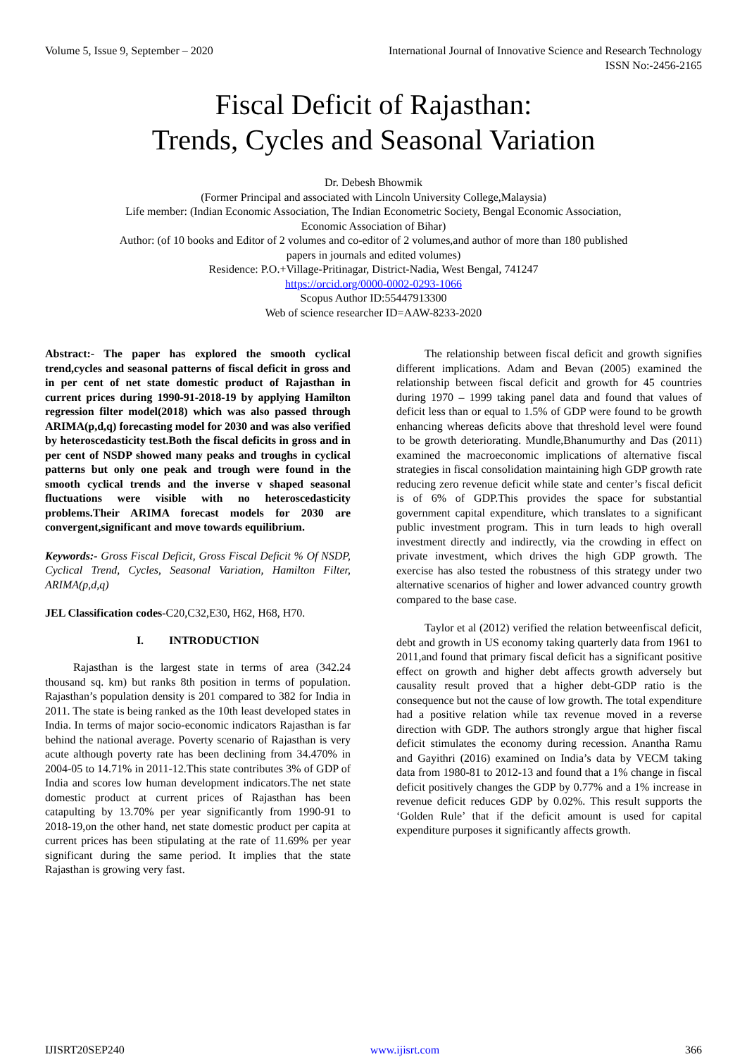Volume 5, Issue 9, September – 2020 International Journal of Innovative Science and Research Technology
ISSN No:-2456-2165
Fiscal Deficit of Rajasthan:
Trends, Cycles and Seasonal Variation
Dr. Debesh Bhowmik
(Former Principal and associated with Lincoln University College,Malaysia)
Life member: (Indian Economic Association, The Indian Econometric Society, Bengal Economic Association,
Economic Association of Bihar)
Author: (of 10 books and Editor of 2 volumes and co-editor of 2 volumes,and author of more than 180 published
papers in journals and edited volumes)
Residence: P.O.+Village-Pritinagar, District-Nadia, West Bengal, 741247
https://orcid.org/0000-0002-0293-1066
Scopus Author ID:55447913300
Web of science researcher ID=AAW-8233-2020
Abstract:- The paper has explored the smooth cyclical trend,cycles and seasonal patterns of fiscal deficit in gross and in per cent of net state domestic product of Rajasthan in current prices during 1990-91-2018-19 by applying Hamilton regression filter model(2018) which was also passed through ARIMA(p,d,q) forecasting model for 2030 and was also verified by heteroscedasticity test.Both the fiscal deficits in gross and in per cent of NSDP showed many peaks and troughs in cyclical patterns but only one peak and trough were found in the smooth cyclical trends and the inverse v shaped seasonal fluctuations were visible with no heteroscedasticity problems.Their ARIMA forecast models for 2030 are convergent,significant and move towards equilibrium.
Keywords:- Gross Fiscal Deficit, Gross Fiscal Deficit % Of NSDP, Cyclical Trend, Cycles, Seasonal Variation, Hamilton Filter, ARIMA(p,d,q)
JEL Classification codes-C20,C32,E30, H62, H68, H70.
I. INTRODUCTION
Rajasthan is the largest state in terms of area (342.24 thousand sq. km) but ranks 8th position in terms of population. Rajasthan’s population density is 201 compared to 382 for India in 2011. The state is being ranked as the 10th least developed states in India. In terms of major socio-economic indicators Rajasthan is far behind the national average. Poverty scenario of Rajasthan is very acute although poverty rate has been declining from 34.470% in 2004-05 to 14.71% in 2011-12.This state contributes 3% of GDP of India and scores low human development indicators.The net state domestic product at current prices of Rajasthan has been catapulting by 13.70% per year significantly from 1990-91 to 2018-19,on the other hand, net state domestic product per capita at current prices has been stipulating at the rate of 11.69% per year significant during the same period. It implies that the state Rajasthan is growing very fast.
The relationship between fiscal deficit and growth signifies different implications. Adam and Bevan (2005) examined the relationship between fiscal deficit and growth for 45 countries during 1970 – 1999 taking panel data and found that values of deficit less than or equal to 1.5% of GDP were found to be growth enhancing whereas deficits above that threshold level were found to be growth deteriorating. Mundle,Bhanumurthy and Das (2011) examined the macroeconomic implications of alternative fiscal strategies in fiscal consolidation maintaining high GDP growth rate reducing zero revenue deficit while state and center’s fiscal deficit is of 6% of GDP.This provides the space for substantial government capital expenditure, which translates to a significant public investment program. This in turn leads to high overall investment directly and indirectly, via the crowding in effect on private investment, which drives the high GDP growth. The exercise has also tested the robustness of this strategy under two alternative scenarios of higher and lower advanced country growth compared to the base case.
Taylor et al (2012) verified the relation betweenfiscal deficit, debt and growth in US economy taking quarterly data from 1961 to 2011,and found that primary fiscal deficit has a significant positive effect on growth and higher debt affects growth adversely but causality result proved that a higher debt-GDP ratio is the consequence but not the cause of low growth. The total expenditure had a positive relation while tax revenue moved in a reverse direction with GDP. The authors strongly argue that higher fiscal deficit stimulates the economy during recession. Anantha Ramu and Gayithri (2016) examined on India’s data by VECM taking data from 1980-81 to 2012-13 and found that a 1% change in fiscal deficit positively changes the GDP by 0.77% and a 1% increase in revenue deficit reduces GDP by 0.02%. This result supports the ‘Golden Rule’ that if the deficit amount is used for capital expenditure purposes it significantly affects growth.
IJISRT20SEP240 www.ijisrt.com 366